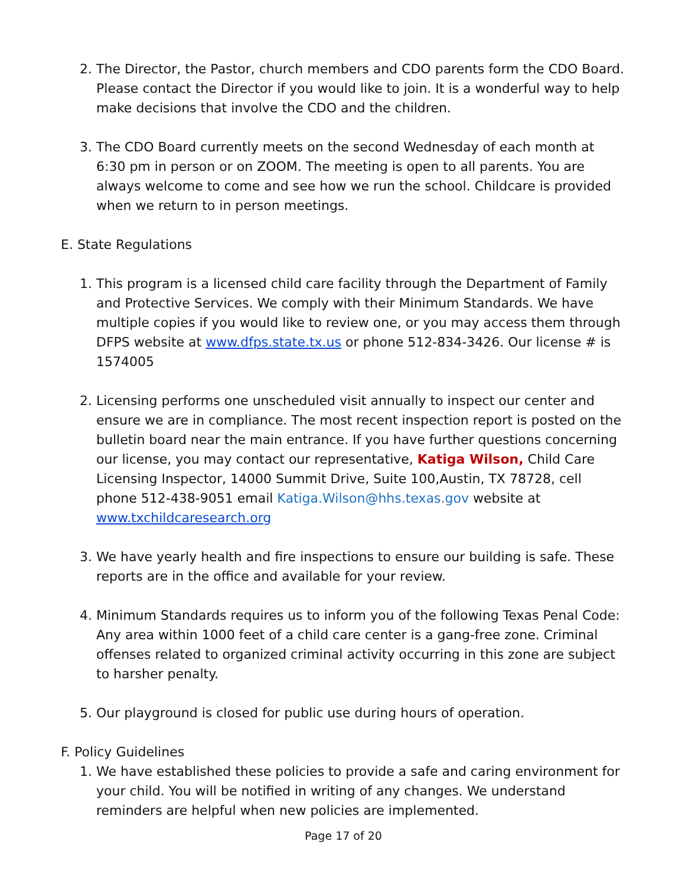2. The Director, the Pastor, church members and CDO parents form the CDO Board. Please contact the Director if you would like to join. It is a wonderful way to help make decisions that involve the CDO and the children.
3. The CDO Board currently meets on the second Wednesday of each month at 6:30 pm in person or on ZOOM. The meeting is open to all parents. You are always welcome to come and see how we run the school. Childcare is provided when we return to in person meetings.
E. State Regulations
1. This program is a licensed child care facility through the Department of Family and Protective Services. We comply with their Minimum Standards. We have multiple copies if you would like to review one, or you may access them through DFPS website at www.dfps.state.tx.us or phone 512-834-3426. Our license # is 1574005
2. Licensing performs one unscheduled visit annually to inspect our center and ensure we are in compliance. The most recent inspection report is posted on the bulletin board near the main entrance. If you have further questions concerning our license, you may contact our representative, Katiga Wilson, Child Care Licensing Inspector, 14000 Summit Drive, Suite 100,Austin, TX 78728, cell phone 512-438-9051 email Katiga.Wilson@hhs.texas.gov website at www.txchildcaresearch.org
3. We have yearly health and fire inspections to ensure our building is safe. These reports are in the office and available for your review.
4. Minimum Standards requires us to inform you of the following Texas Penal Code: Any area within 1000 feet of a child care center is a gang-free zone. Criminal offenses related to organized criminal activity occurring in this zone are subject to harsher penalty.
5. Our playground is closed for public use during hours of operation.
F. Policy Guidelines
1. We have established these policies to provide a safe and caring environment for your child. You will be notified in writing of any changes. We understand reminders are helpful when new policies are implemented.
Page 17 of 20